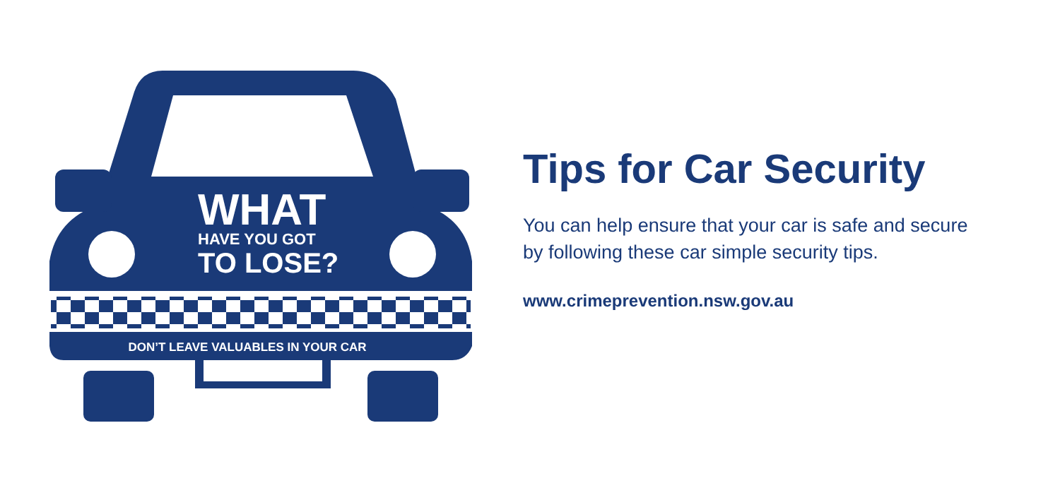WHAT
HAVE YOU GOT
TO LOSE?
DON’T LEAVE VALUABLES IN YOUR CAR
Tips for Car Security
You can help ensure that your car is safe and secure by following these car simple security tips.
www.crimeprevention.nsw.gov.au